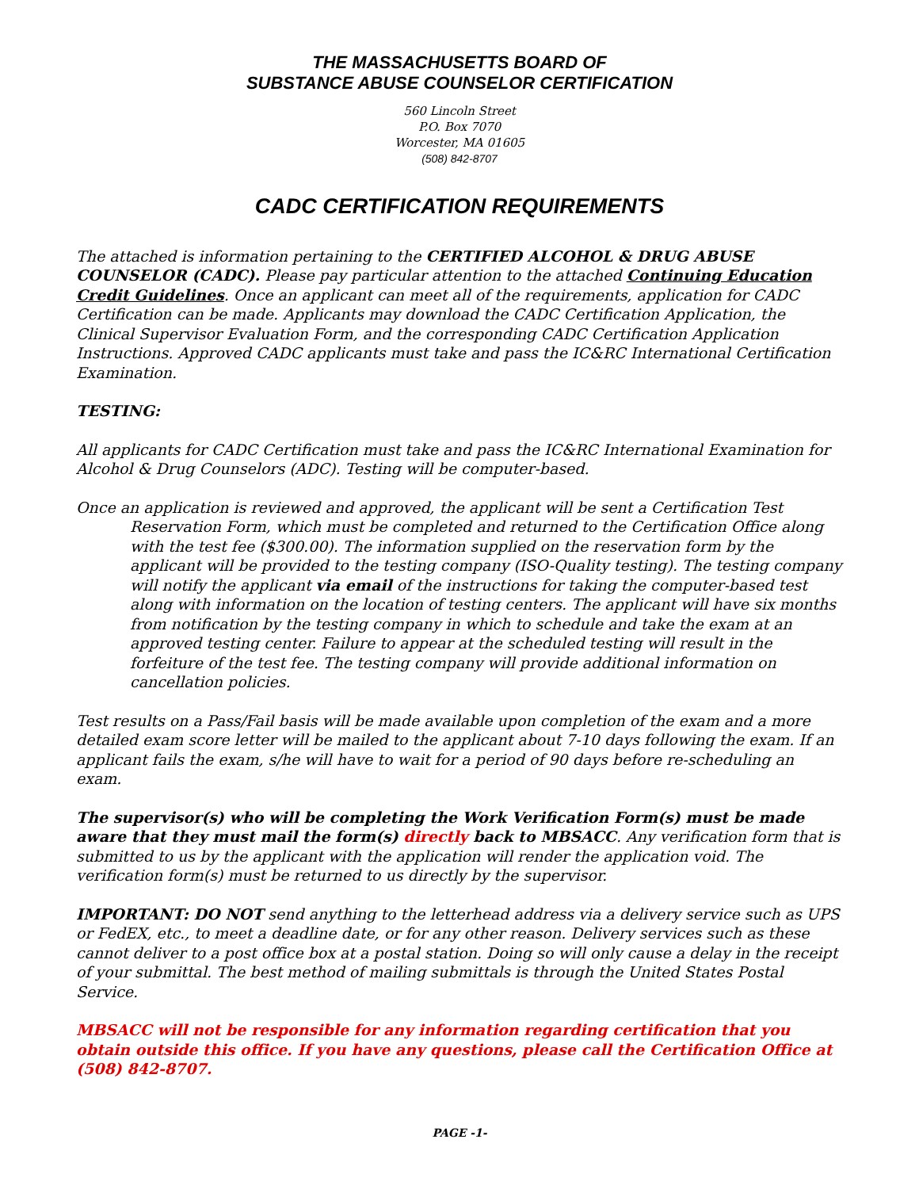THE MASSACHUSETTS BOARD OF
SUBSTANCE ABUSE COUNSELOR CERTIFICATION
560 Lincoln Street
P.O. Box 7070
Worcester, MA 01605
(508) 842-8707
CADC CERTIFICATION REQUIREMENTS
The attached is information pertaining to the CERTIFIED ALCOHOL & DRUG ABUSE COUNSELOR (CADC). Please pay particular attention to the attached Continuing Education Credit Guidelines. Once an applicant can meet all of the requirements, application for CADC Certification can be made. Applicants may download the CADC Certification Application, the Clinical Supervisor Evaluation Form, and the corresponding CADC Certification Application Instructions. Approved CADC applicants must take and pass the IC&RC International Certification Examination.
TESTING:
All applicants for CADC Certification must take and pass the IC&RC International Examination for Alcohol & Drug Counselors (ADC). Testing will be computer-based.
Once an application is reviewed and approved, the applicant will be sent a Certification Test Reservation Form, which must be completed and returned to the Certification Office along with the test fee ($300.00). The information supplied on the reservation form by the applicant will be provided to the testing company (ISO-Quality testing). The testing company will notify the applicant via email of the instructions for taking the computer-based test along with information on the location of testing centers. The applicant will have six months from notification by the testing company in which to schedule and take the exam at an approved testing center. Failure to appear at the scheduled testing will result in the forfeiture of the test fee. The testing company will provide additional information on cancellation policies.
Test results on a Pass/Fail basis will be made available upon completion of the exam and a more detailed exam score letter will be mailed to the applicant about 7-10 days following the exam. If an applicant fails the exam, s/he will have to wait for a period of 90 days before re-scheduling an exam.
The supervisor(s) who will be completing the Work Verification Form(s) must be made aware that they must mail the form(s) directly back to MBSACC. Any verification form that is submitted to us by the applicant with the application will render the application void. The verification form(s) must be returned to us directly by the supervisor.
IMPORTANT: DO NOT send anything to the letterhead address via a delivery service such as UPS or FedEX, etc., to meet a deadline date, or for any other reason. Delivery services such as these cannot deliver to a post office box at a postal station. Doing so will only cause a delay in the receipt of your submittal. The best method of mailing submittals is through the United States Postal Service.
MBSACC will not be responsible for any information regarding certification that you obtain outside this office. If you have any questions, please call the Certification Office at (508) 842-8707.
PAGE -1-